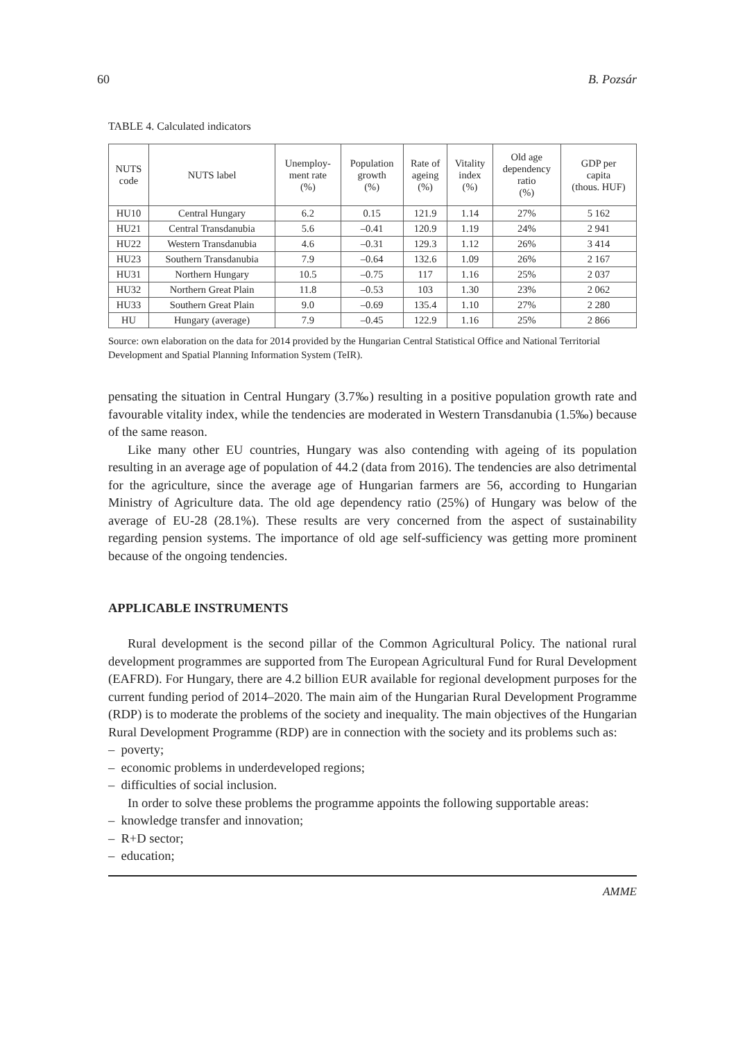60 B. Pozsár
TABLE 4. Calculated indicators
| NUTS code | NUTS label | Unemploy- ment rate (%) | Population growth (%) | Rate of ageing (%) | Vitality index (%) | Old age dependency ratio (%) | GDP per capita (thous. HUF) |
| --- | --- | --- | --- | --- | --- | --- | --- |
| HU10 | Central Hungary | 6.2 | 0.15 | 121.9 | 1.14 | 27% | 5 162 |
| HU21 | Central Transdanubia | 5.6 | –0.41 | 120.9 | 1.19 | 24% | 2 941 |
| HU22 | Western Transdanubia | 4.6 | –0.31 | 129.3 | 1.12 | 26% | 3 414 |
| HU23 | Southern Transdanubia | 7.9 | –0.64 | 132.6 | 1.09 | 26% | 2 167 |
| HU31 | Northern Hungary | 10.5 | –0.75 | 117 | 1.16 | 25% | 2 037 |
| HU32 | Northern Great Plain | 11.8 | –0.53 | 103 | 1.30 | 23% | 2 062 |
| HU33 | Southern Great Plain | 9.0 | –0.69 | 135.4 | 1.10 | 27% | 2 280 |
| HU | Hungary (average) | 7.9 | –0.45 | 122.9 | 1.16 | 25% | 2 866 |
Source: own elaboration on the data for 2014 provided by the Hungarian Central Statistical Office and National Territorial Development and Spatial Planning Information System (TeIR).
pensating the situation in Central Hungary (3.7‰) resulting in a positive population growth rate and favourable vitality index, while the tendencies are moderated in Western Transdanubia (1.5‰) because of the same reason.
Like many other EU countries, Hungary was also contending with ageing of its population resulting in an average age of population of 44.2 (data from 2016). The tendencies are also detrimental for the agriculture, since the average age of Hungarian farmers are 56, according to Hungarian Ministry of Agriculture data. The old age dependency ratio (25%) of Hungary was below of the average of EU-28 (28.1%). These results are very concerned from the aspect of sustainability regarding pension systems. The importance of old age self-sufficiency was getting more prominent because of the ongoing tendencies.
APPLICABLE INSTRUMENTS
Rural development is the second pillar of the Common Agricultural Policy. The national rural development programmes are supported from The European Agricultural Fund for Rural Development (EAFRD). For Hungary, there are 4.2 billion EUR available for regional development purposes for the current funding period of 2014–2020. The main aim of the Hungarian Rural Development Programme (RDP) is to moderate the problems of the society and inequality. The main objectives of the Hungarian Rural Development Programme (RDP) are in connection with the society and its problems such as:
– poverty;
– economic problems in underdeveloped regions;
– difficulties of social inclusion.
In order to solve these problems the programme appoints the following supportable areas:
– knowledge transfer and innovation;
– R+D sector;
– education;
AMME